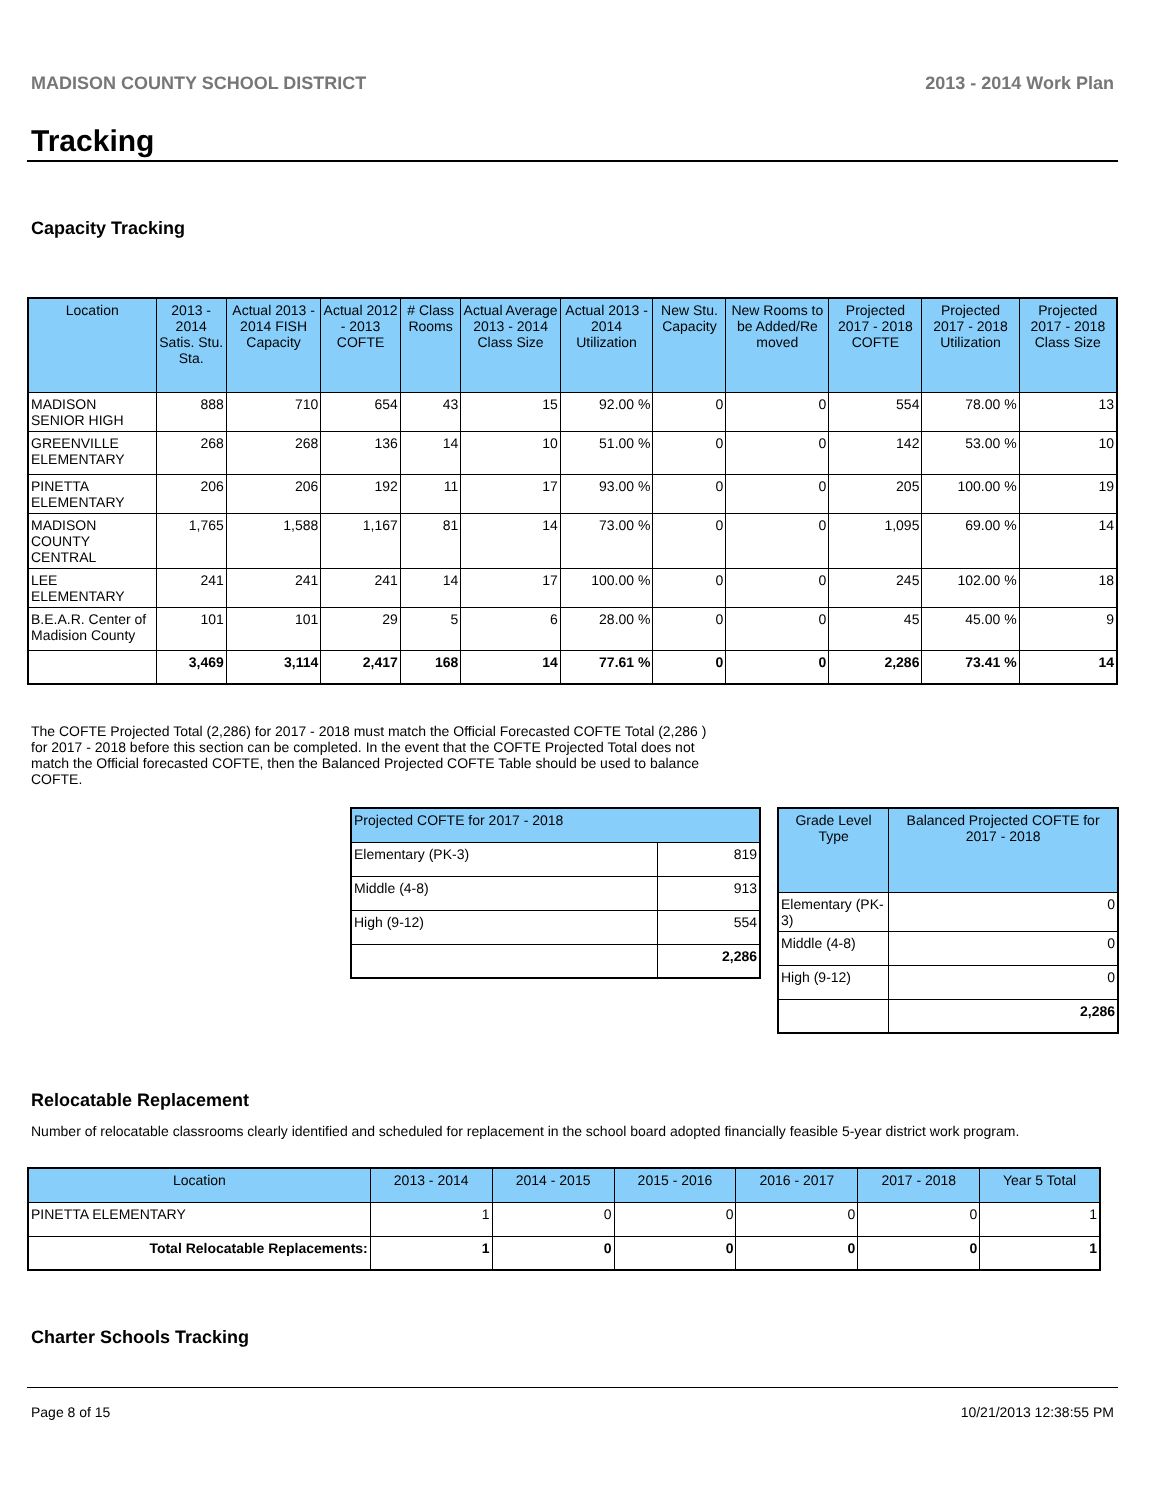MADISON COUNTY SCHOOL DISTRICT 2013 - 2014 Work Plan
Tracking
Capacity Tracking
| Location | 2013 - 2014 Satis. Stu. Sta. | Actual 2013 - 2014 FISH Capacity | Actual 2012 - 2013 COFTE | # Class Rooms | Actual Average 2013 - 2014 Class Size | Actual 2013 - 2014 Utilization | New Stu. Capacity | New Rooms to be Added/Re moved | Projected 2017 - 2018 COFTE | Projected 2017 - 2018 Utilization | Projected 2017 - 2018 Class Size |
| --- | --- | --- | --- | --- | --- | --- | --- | --- | --- | --- | --- |
| MADISON SENIOR HIGH | 888 | 710 | 654 | 43 | 15 | 92.00 % | 0 | 0 | 554 | 78.00 % | 13 |
| GREENVILLE ELEMENTARY | 268 | 268 | 136 | 14 | 10 | 51.00 % | 0 | 0 | 142 | 53.00 % | 10 |
| PINETTA ELEMENTARY | 206 | 206 | 192 | 11 | 17 | 93.00 % | 0 | 0 | 205 | 100.00 % | 19 |
| MADISON COUNTY CENTRAL | 1,765 | 1,588 | 1,167 | 81 | 14 | 73.00 % | 0 | 0 | 1,095 | 69.00 % | 14 |
| LEE ELEMENTARY | 241 | 241 | 241 | 14 | 17 | 100.00 % | 0 | 0 | 245 | 102.00 % | 18 |
| B.E.A.R. Center of Madision County | 101 | 101 | 29 | 5 | 6 | 28.00 % | 0 | 0 | 45 | 45.00 % | 9 |
| | 3,469 | 3,114 | 2,417 | 168 | 14 | 77.61 % | 0 | 0 | 2,286 | 73.41 % | 14 |
The COFTE Projected Total (2,286) for 2017 - 2018 must match the Official Forecasted COFTE Total (2,286 ) for 2017 - 2018 before this section can be completed. In the event that the COFTE Projected Total does not match the Official forecasted COFTE, then the Balanced Projected COFTE Table should be used to balance COFTE.
| Projected COFTE for 2017 - 2018 | |
| --- | --- |
| Elementary (PK-3) | 819 |
| Middle (4-8) | 913 |
| High (9-12) | 554 |
| | 2,286 |
| Grade Level Type | Balanced Projected COFTE for 2017 - 2018 |
| --- | --- |
| Elementary (PK-3) | 0 |
| Middle (4-8) | 0 |
| High (9-12) | 0 |
| | 2,286 |
Relocatable Replacement
Number of relocatable classrooms clearly identified and scheduled for replacement in the school board adopted financially feasible 5-year district work program.
| Location | 2013 - 2014 | 2014 - 2015 | 2015 - 2016 | 2016 - 2017 | 2017 - 2018 | Year 5 Total |
| --- | --- | --- | --- | --- | --- | --- |
| PINETTA ELEMENTARY | 1 | 0 | 0 | 0 | 0 | 1 |
| Total Relocatable Replacements: | 1 | 0 | 0 | 0 | 0 | 1 |
Charter Schools Tracking
Page 8 of 15 10/21/2013 12:38:55 PM